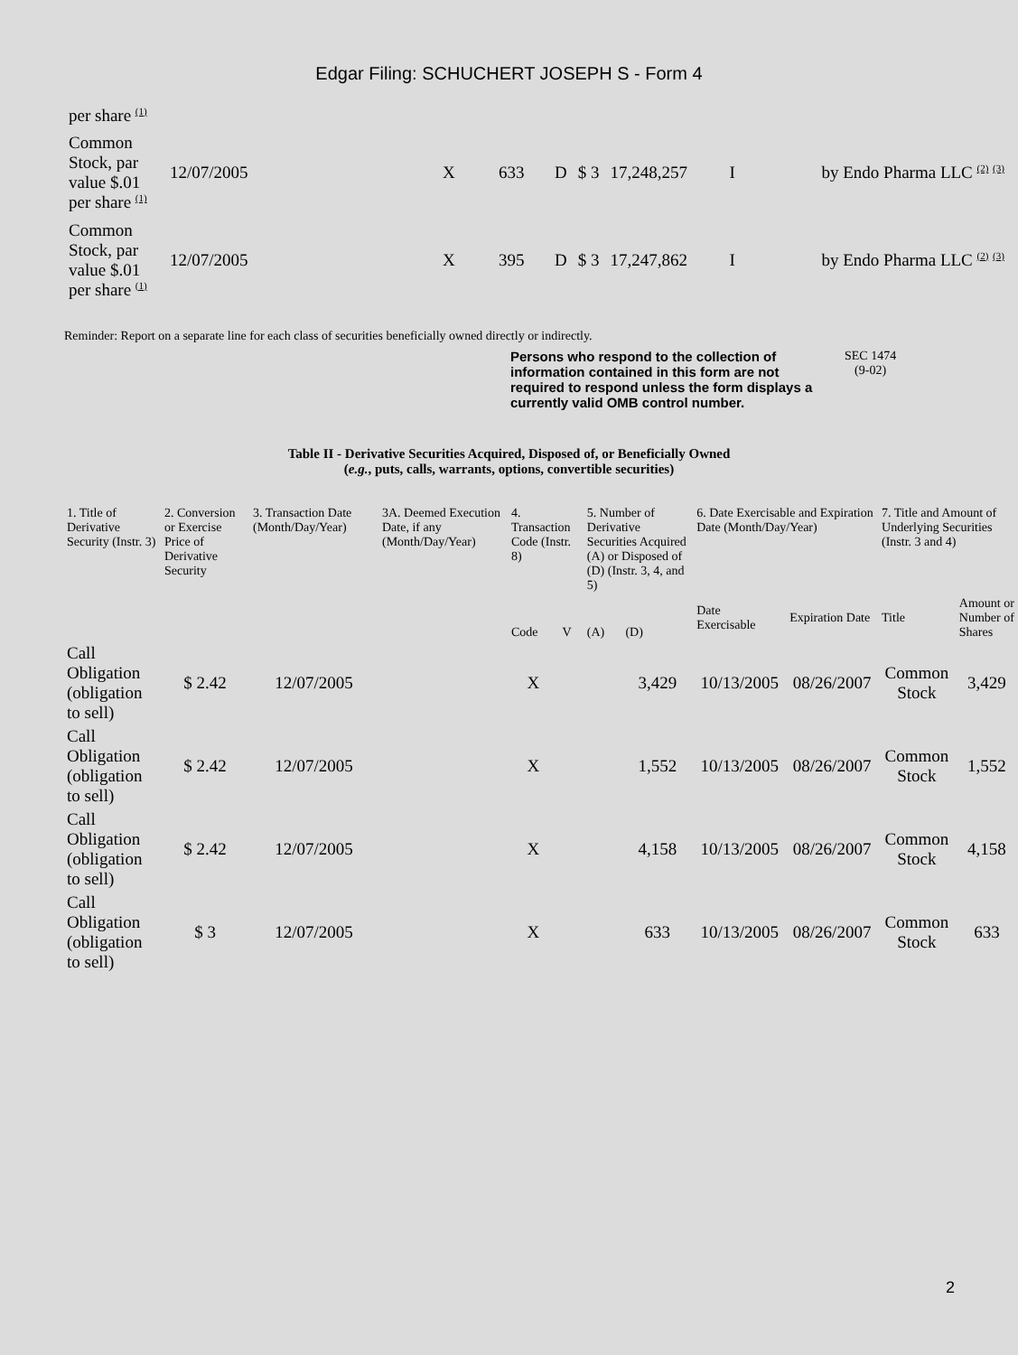Edgar Filing: SCHUCHERT JOSEPH S - Form 4
| per share <sup>(1)</sup> | | | | | | | | |
| Common Stock, par value $.01 per share <sup>(1)</sup> | 12/07/2005 | X | 633 | D | $ 3 | 17,248,257 | I | by Endo Pharma LLC <sup>(2)</sup> <sup>(3)</sup> |
| Common Stock, par value $.01 per share <sup>(1)</sup> | 12/07/2005 | X | 395 | D | $ 3 | 17,247,862 | I | by Endo Pharma LLC <sup>(2)</sup> <sup>(3)</sup> |
Reminder: Report on a separate line for each class of securities beneficially owned directly or indirectly.
Persons who respond to the collection of information contained in this form are not required to respond unless the form displays a currently valid OMB control number.
SEC 1474
(9-02)
Table II - Derivative Securities Acquired, Disposed of, or Beneficially Owned
(e.g., puts, calls, warrants, options, convertible securities)
| 1. Title of Derivative Security (Instr. 3) | 2. Conversion or Exercise Price of Derivative Security | 3. Transaction Date (Month/Day/Year) | 3A. Deemed Execution Date, if any (Month/Day/Year) | 4. Transaction Code (Instr. 8) | | 5. Number of Derivative Securities Acquired (A) or Disposed of (D) (Instr. 3, 4, and 5) | | 6. Date Exercisable and Expiration Date (Month/Day/Year) | | 7. Title and Amount of Underlying Securities (Instr. 3 and 4) | |
| --- | --- | --- | --- | --- | --- | --- | --- | --- | --- | --- | --- |
| | | | | Code | V | (A) | (D) | Date Exercisable | Expiration Date | Title | Amount or Number of Shares |
| Call Obligation (obligation to sell) | $ 2.42 | 12/07/2005 | | X | | | 3,429 | 10/13/2005 | 08/26/2007 | Common Stock | 3,429 |
| Call Obligation (obligation to sell) | $ 2.42 | 12/07/2005 | | X | | | 1,552 | 10/13/2005 | 08/26/2007 | Common Stock | 1,552 |
| Call Obligation (obligation to sell) | $ 2.42 | 12/07/2005 | | X | | | 4,158 | 10/13/2005 | 08/26/2007 | Common Stock | 4,158 |
| Call Obligation (obligation to sell) | $ 3 | 12/07/2005 | | X | | | 633 | 10/13/2005 | 08/26/2007 | Common Stock | 633 |
2